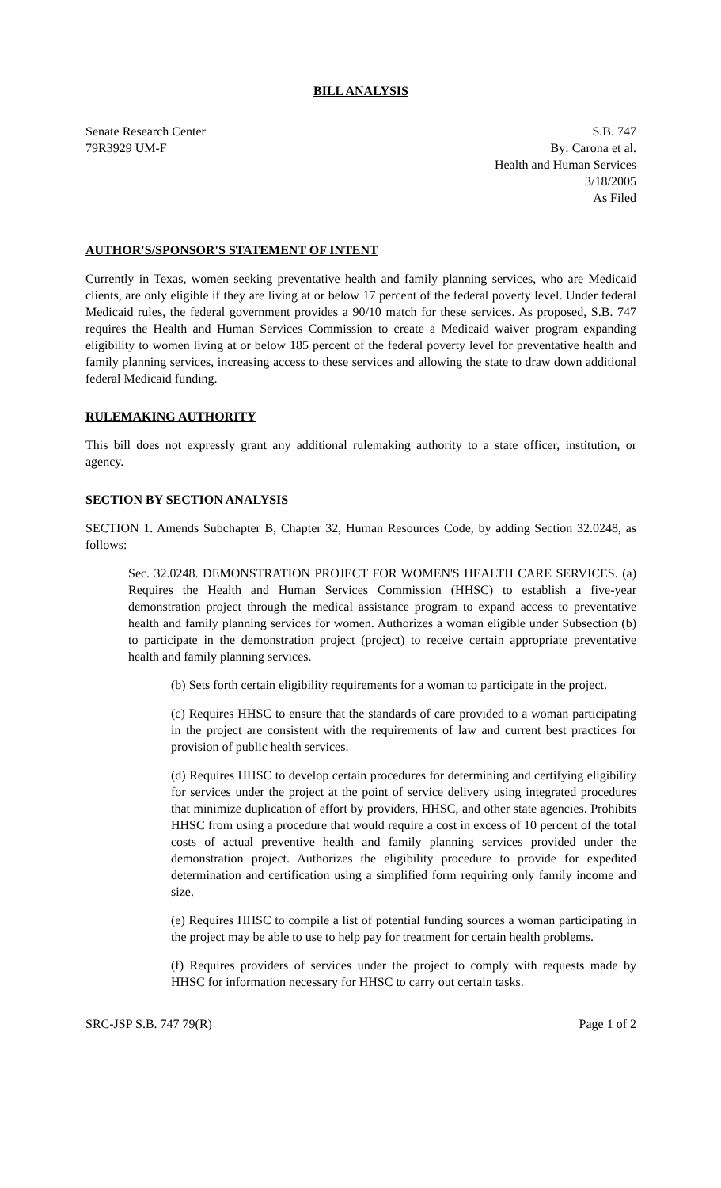BILL ANALYSIS
Senate Research Center
79R3929 UM-F
S.B. 747
By: Carona et al.
Health and Human Services
3/18/2005
As Filed
AUTHOR'S/SPONSOR'S STATEMENT OF INTENT
Currently in Texas, women seeking preventative health and family planning services, who are Medicaid clients, are only eligible if they are living at or below 17 percent of the federal poverty level. Under federal Medicaid rules, the federal government provides a 90/10 match for these services. As proposed, S.B. 747 requires the Health and Human Services Commission to create a Medicaid waiver program expanding eligibility to women living at or below 185 percent of the federal poverty level for preventative health and family planning services, increasing access to these services and allowing the state to draw down additional federal Medicaid funding.
RULEMAKING AUTHORITY
This bill does not expressly grant any additional rulemaking authority to a state officer, institution, or agency.
SECTION BY SECTION ANALYSIS
SECTION 1. Amends Subchapter B, Chapter 32, Human Resources Code, by adding Section 32.0248, as follows:
Sec. 32.0248. DEMONSTRATION PROJECT FOR WOMEN'S HEALTH CARE SERVICES. (a) Requires the Health and Human Services Commission (HHSC) to establish a five-year demonstration project through the medical assistance program to expand access to preventative health and family planning services for women. Authorizes a woman eligible under Subsection (b) to participate in the demonstration project (project) to receive certain appropriate preventative health and family planning services.
(b) Sets forth certain eligibility requirements for a woman to participate in the project.
(c) Requires HHSC to ensure that the standards of care provided to a woman participating in the project are consistent with the requirements of law and current best practices for provision of public health services.
(d) Requires HHSC to develop certain procedures for determining and certifying eligibility for services under the project at the point of service delivery using integrated procedures that minimize duplication of effort by providers, HHSC, and other state agencies. Prohibits HHSC from using a procedure that would require a cost in excess of 10 percent of the total costs of actual preventive health and family planning services provided under the demonstration project. Authorizes the eligibility procedure to provide for expedited determination and certification using a simplified form requiring only family income and size.
(e) Requires HHSC to compile a list of potential funding sources a woman participating in the project may be able to use to help pay for treatment for certain health problems.
(f) Requires providers of services under the project to comply with requests made by HHSC for information necessary for HHSC to carry out certain tasks.
SRC-JSP S.B. 747 79(R) Page 1 of 2